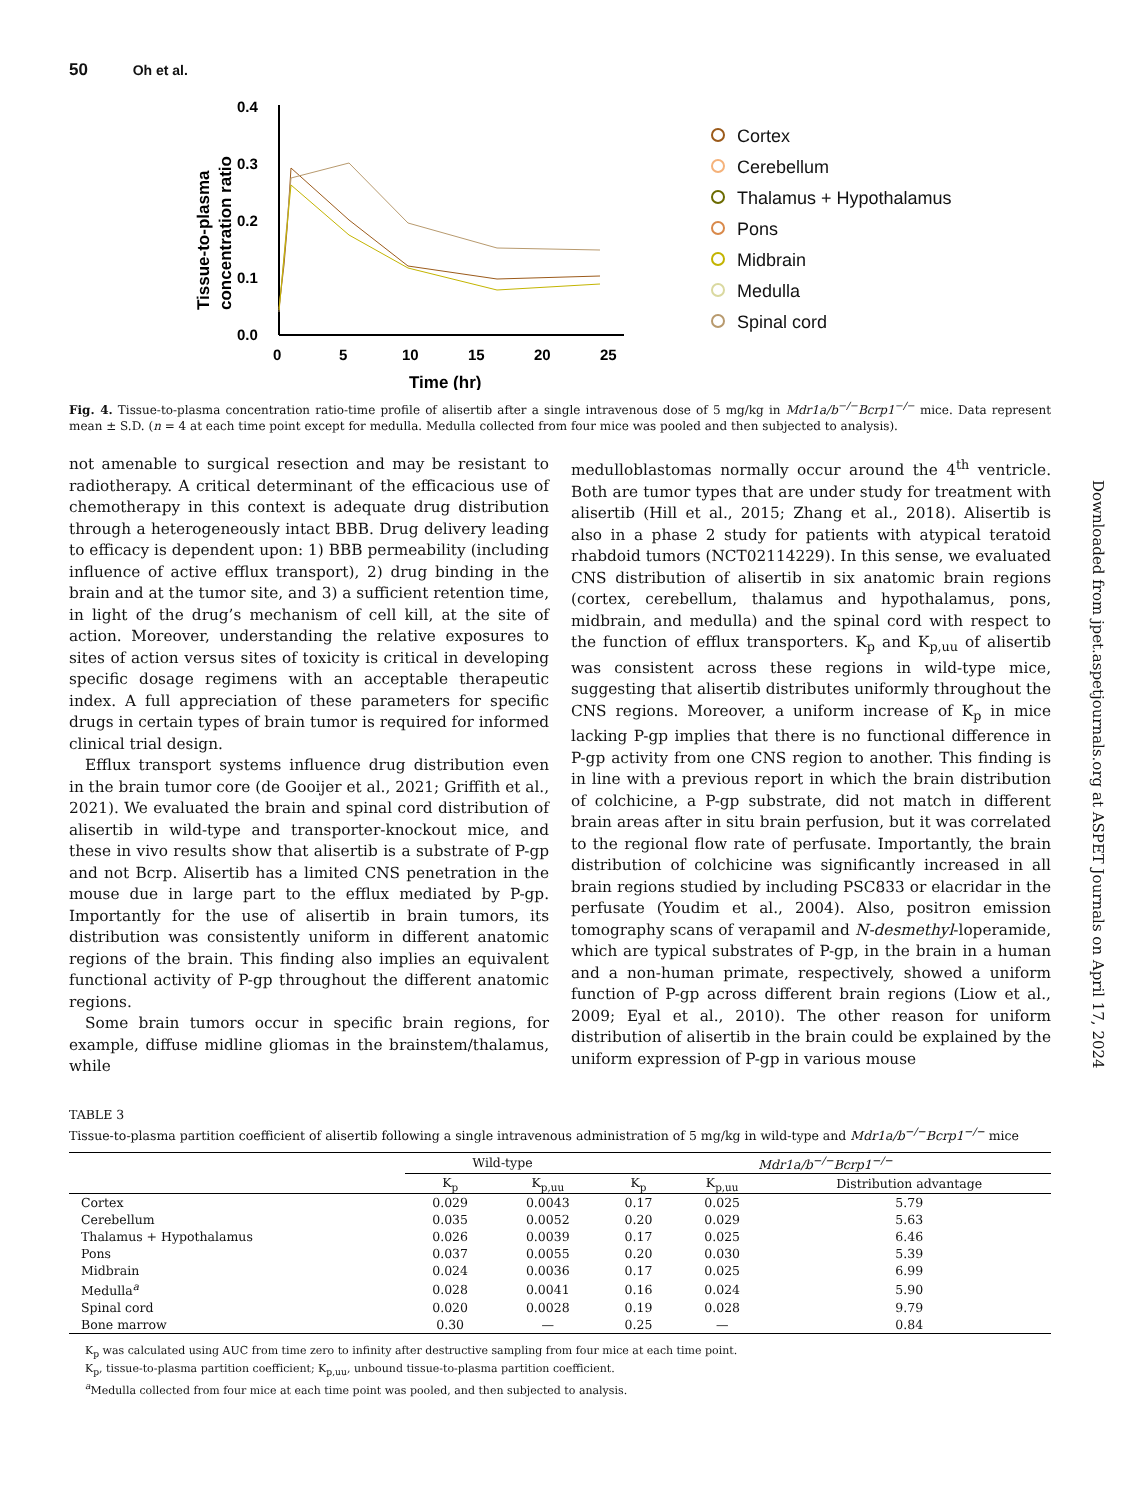50 Oh et al.
Tissue-to-plasma
concentration ratio
0.0
0.1
0.2
0.3
0.4
0
5
10
15
20
25
Time (hr)
Cortex
Cerebellum
Thalamus + Hypothalamus
Pons
Midbrain
Medulla
Spinal cord
Fig. 4. Tissue-to-plasma concentration ratio-time profile of alisertib after a single intravenous dose of 5 mg/kg in Mdr1a/b<sup>−/−</sup>Bcrp1<sup>−/−</sup> mice. Data represent mean ± S.D. (n = 4 at each time point except for medulla. Medulla collected from four mice was pooled and then subjected to analysis).
not amenable to surgical resection and may be resistant to radiotherapy. A critical determinant of the efficacious use of chemotherapy in this context is adequate drug distribution through a heterogeneously intact BBB. Drug delivery leading to efficacy is dependent upon: 1) BBB permeability (including influence of active efflux transport), 2) drug binding in the brain and at the tumor site, and 3) a sufficient retention time, in light of the drug’s mechanism of cell kill, at the site of action. Moreover, understanding the relative exposures to sites of action versus sites of toxicity is critical in developing specific dosage regimens with an acceptable therapeutic index. A full appreciation of these parameters for specific drugs in certain types of brain tumor is required for informed clinical trial design.
Efflux transport systems influence drug distribution even in the brain tumor core (de Gooijer et al., 2021; Griffith et al., 2021). We evaluated the brain and spinal cord distribution of alisertib in wild-type and transporter-knockout mice, and these in vivo results show that alisertib is a substrate of P-gp and not Bcrp. Alisertib has a limited CNS penetration in the mouse due in large part to the efflux mediated by P-gp. Importantly for the use of alisertib in brain tumors, its distribution was consistently uniform in different anatomic regions of the brain. This finding also implies an equivalent functional activity of P-gp throughout the different anatomic regions.
Some brain tumors occur in specific brain regions, for example, diffuse midline gliomas in the brainstem/thalamus, while
medulloblastomas normally occur around the 4<sup>th</sup> ventricle. Both are tumor types that are under study for treatment with alisertib (Hill et al., 2015; Zhang et al., 2018). Alisertib is also in a phase 2 study for patients with atypical teratoid rhabdoid tumors (NCT02114229). In this sense, we evaluated CNS distribution of alisertib in six anatomic brain regions (cortex, cerebellum, thalamus and hypothalamus, pons, midbrain, and medulla) and the spinal cord with respect to the function of efflux transporters. K<sub>p</sub> and K<sub>p,uu</sub> of alisertib was consistent across these regions in wild-type mice, suggesting that alisertib distributes uniformly throughout the CNS regions. Moreover, a uniform increase of K<sub>p</sub> in mice lacking P-gp implies that there is no functional difference in P-gp activity from one CNS region to another. This finding is in line with a previous report in which the brain distribution of colchicine, a P-gp substrate, did not match in different brain areas after in situ brain perfusion, but it was correlated to the regional flow rate of perfusate. Importantly, the brain distribution of colchicine was significantly increased in all brain regions studied by including PSC833 or elacridar in the perfusate (Youdim et al., 2004). Also, positron emission tomography scans of verapamil and N-desmethyl-loperamide, which are typical substrates of P-gp, in the brain in a human and a non-human primate, respectively, showed a uniform function of P-gp across different brain regions (Liow et al., 2009; Eyal et al., 2010). The other reason for uniform distribution of alisertib in the brain could be explained by the uniform expression of P-gp in various mouse
TABLE 3
Tissue-to-plasma partition coefficient of alisertib following a single intravenous administration of 5 mg/kg in wild-type and Mdr1a/b<sup>−/−</sup>Bcrp1<sup>−/−</sup> mice
| | Wild-type | | Mdr1a/b<sup>−/−</sup>Bcrp1<sup>−/−</sup> | | |
| --- | --- | --- | --- | --- | --- |
| | K<sub>p</sub> | K<sub>p,uu</sub> | K<sub>p</sub> | K<sub>p,uu</sub> | Distribution advantage |
| Cortex | 0.029 | 0.0043 | 0.17 | 0.025 | 5.79 |
| Cerebellum | 0.035 | 0.0052 | 0.20 | 0.029 | 5.63 |
| Thalamus + Hypothalamus | 0.026 | 0.0039 | 0.17 | 0.025 | 6.46 |
| Pons | 0.037 | 0.0055 | 0.20 | 0.030 | 5.39 |
| Midbrain | 0.024 | 0.0036 | 0.17 | 0.025 | 6.99 |
| Medulla<sup>a</sup> | 0.028 | 0.0041 | 0.16 | 0.024 | 5.90 |
| Spinal cord | 0.020 | 0.0028 | 0.19 | 0.028 | 9.79 |
| Bone marrow | 0.30 | — | 0.25 | — | 0.84 |
K<sub>p</sub> was calculated using AUC from time zero to infinity after destructive sampling from four mice at each time point.
K<sub>p</sub>, tissue-to-plasma partition coefficient; K<sub>p,uu</sub>, unbound tissue-to-plasma partition coefficient.
<sup>a</sup> Medulla collected from four mice at each time point was pooled, and then subjected to analysis.
Downloaded from jpet.aspetjournals.org at ASPET Journals on April 17, 2024